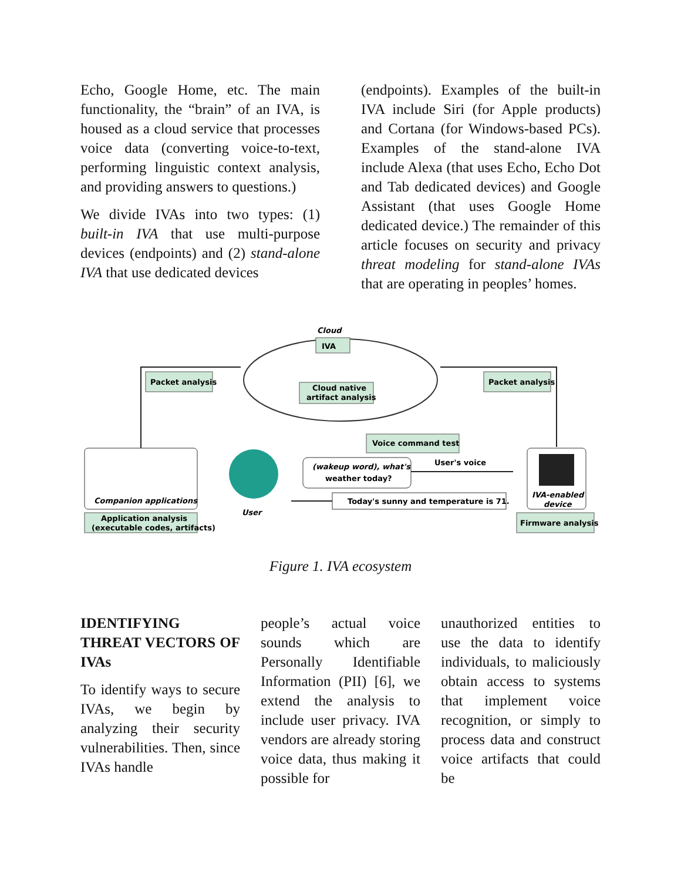Echo, Google Home, etc. The main functionality, the “brain” of an IVA, is housed as a cloud service that processes voice data (converting voice-to-text, performing linguistic context analysis, and providing answers to questions.)
We divide IVAs into two types: (1) built-in IVA that use multi-purpose devices (endpoints) and (2) stand-alone IVA that use dedicated devices
(endpoints). Examples of the built-in IVA include Siri (for Apple products) and Cortana (for Windows-based PCs). Examples of the stand-alone IVA include Alexa (that uses Echo, Echo Dot and Tab dedicated devices) and Google Assistant (that uses Google Home dedicated device.) The remainder of this article focuses on security and privacy threat modeling for stand-alone IVAs that are operating in peoples’ homes.
Cloud
IVA
Cloud native
artifact analysis
Packet analysis
Packet analysis
Companion applications
Application analysis
(executable codes, artifacts)
User
Voice command test
(wakeup word), what's
weather today?
User's voice
Today's sunny and temperature is 71.
IVA-enabled
device
Firmware analysis
Figure 1. IVA ecosystem
IDENTIFYING THREAT VECTORS OF IVAs
To identify ways to secure IVAs, we begin by analyzing their security vulnerabilities. Then, since IVAs handle
people’s actual voice sounds which are Personally Identifiable Information (PII) [6], we extend the analysis to include user privacy. IVA vendors are already storing voice data, thus making it possible for
unauthorized entities to use the data to identify individuals, to maliciously obtain access to systems that implement voice recognition, or simply to process data and construct voice artifacts that could be